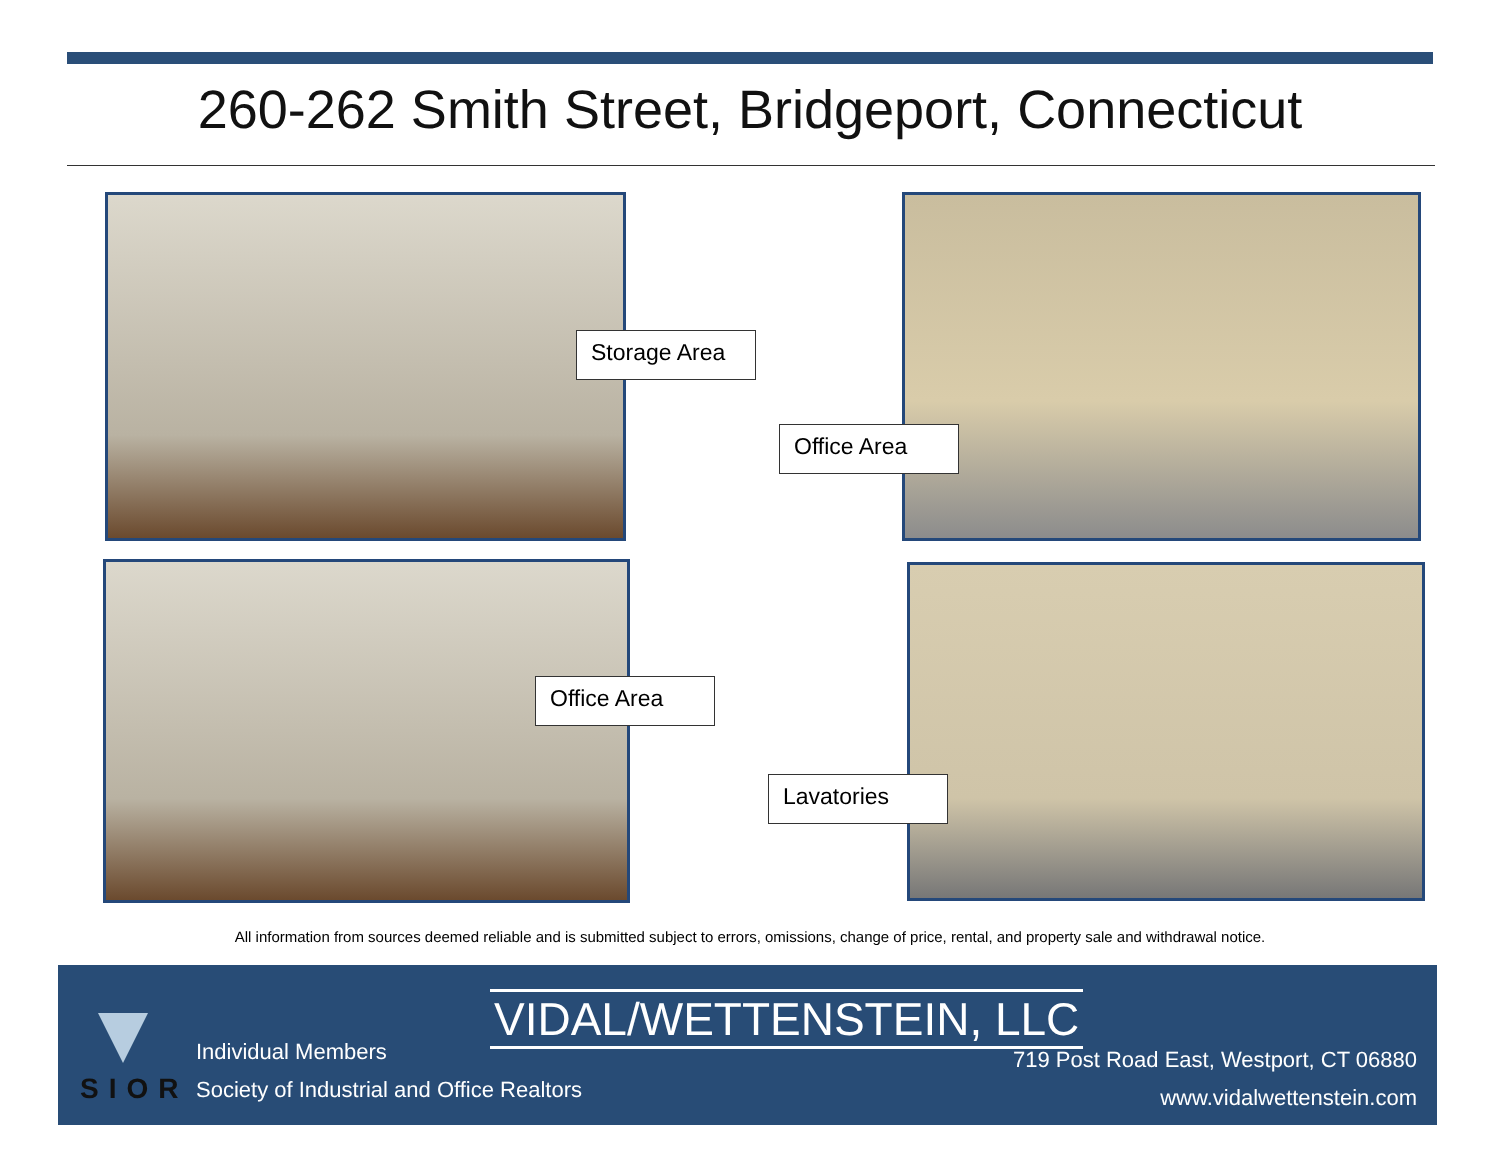260-262 Smith Street, Bridgeport, Connecticut
Storage Area
Office Area
Office Area
Lavatories
All information from sources deemed reliable and is submitted subject to errors, omissions, change of price, rental, and property sale and withdrawal notice.
SIOR
Individual Members
Society of Industrial and Office Realtors
VIDAL/WETTENSTEIN, LLC
719 Post Road East, Westport, CT 06880
www.vidalwettenstein.com